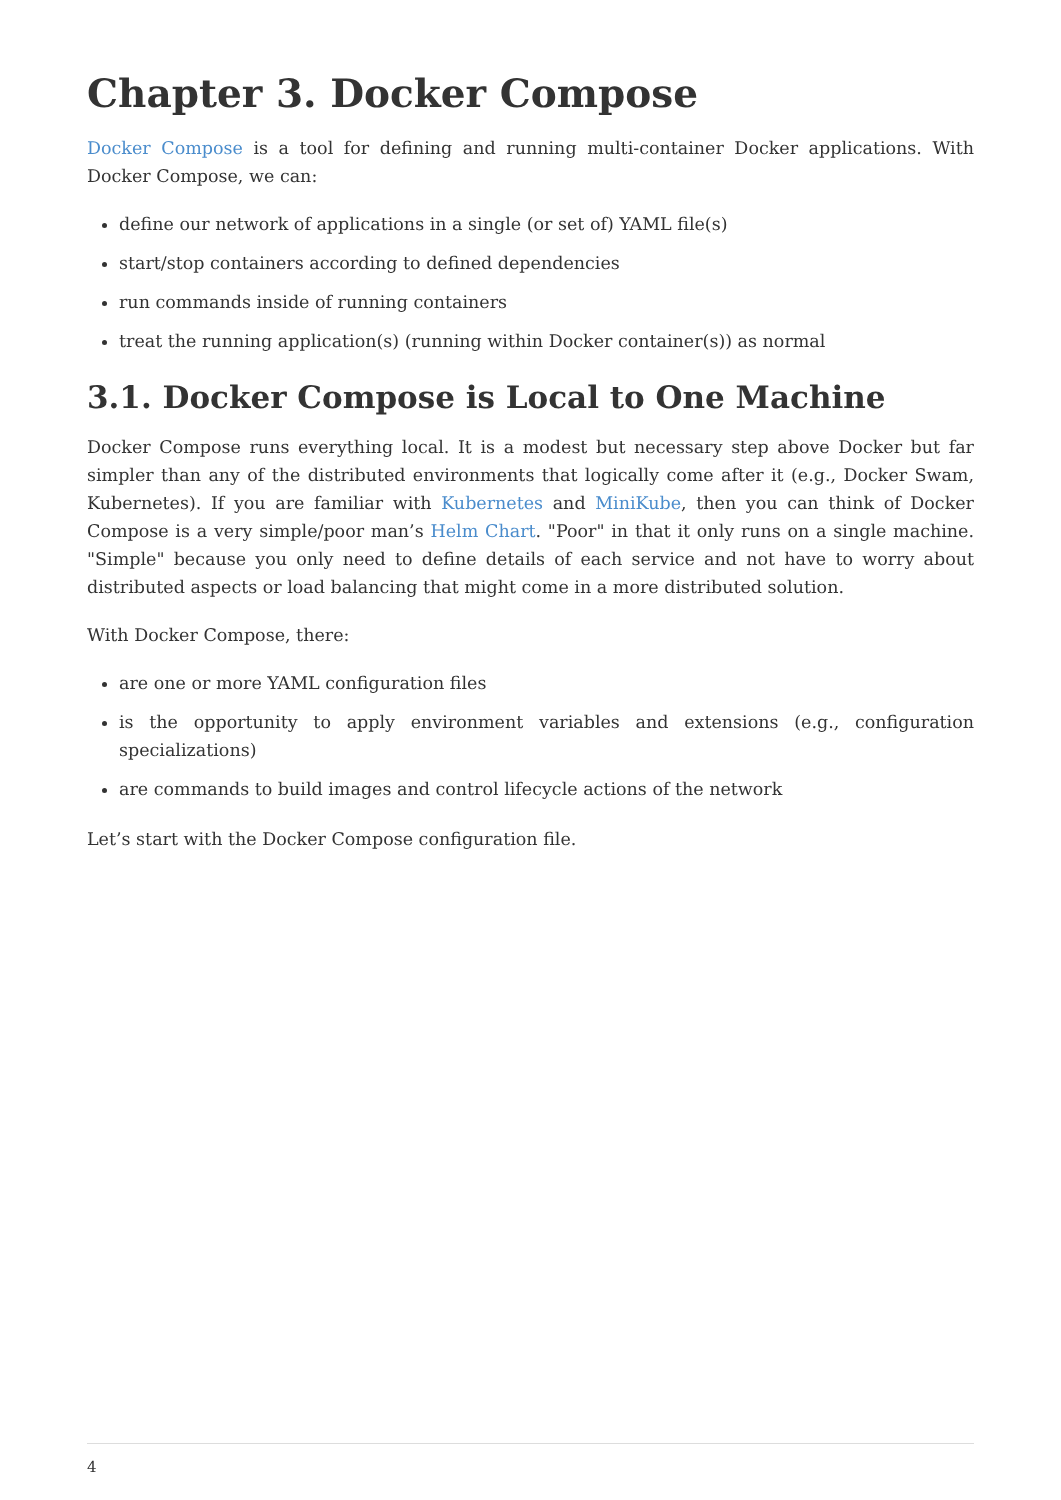Chapter 3. Docker Compose
Docker Compose is a tool for defining and running multi-container Docker applications. With Docker Compose, we can:
define our network of applications in a single (or set of) YAML file(s)
start/stop containers according to defined dependencies
run commands inside of running containers
treat the running application(s) (running within Docker container(s)) as normal
3.1. Docker Compose is Local to One Machine
Docker Compose runs everything local. It is a modest but necessary step above Docker but far simpler than any of the distributed environments that logically come after it (e.g., Docker Swam, Kubernetes). If you are familiar with Kubernetes and MiniKube, then you can think of Docker Compose is a very simple/poor man’s Helm Chart. "Poor" in that it only runs on a single machine. "Simple" because you only need to define details of each service and not have to worry about distributed aspects or load balancing that might come in a more distributed solution.
With Docker Compose, there:
are one or more YAML configuration files
is the opportunity to apply environment variables and extensions (e.g., configuration specializations)
are commands to build images and control lifecycle actions of the network
Let’s start with the Docker Compose configuration file.
4